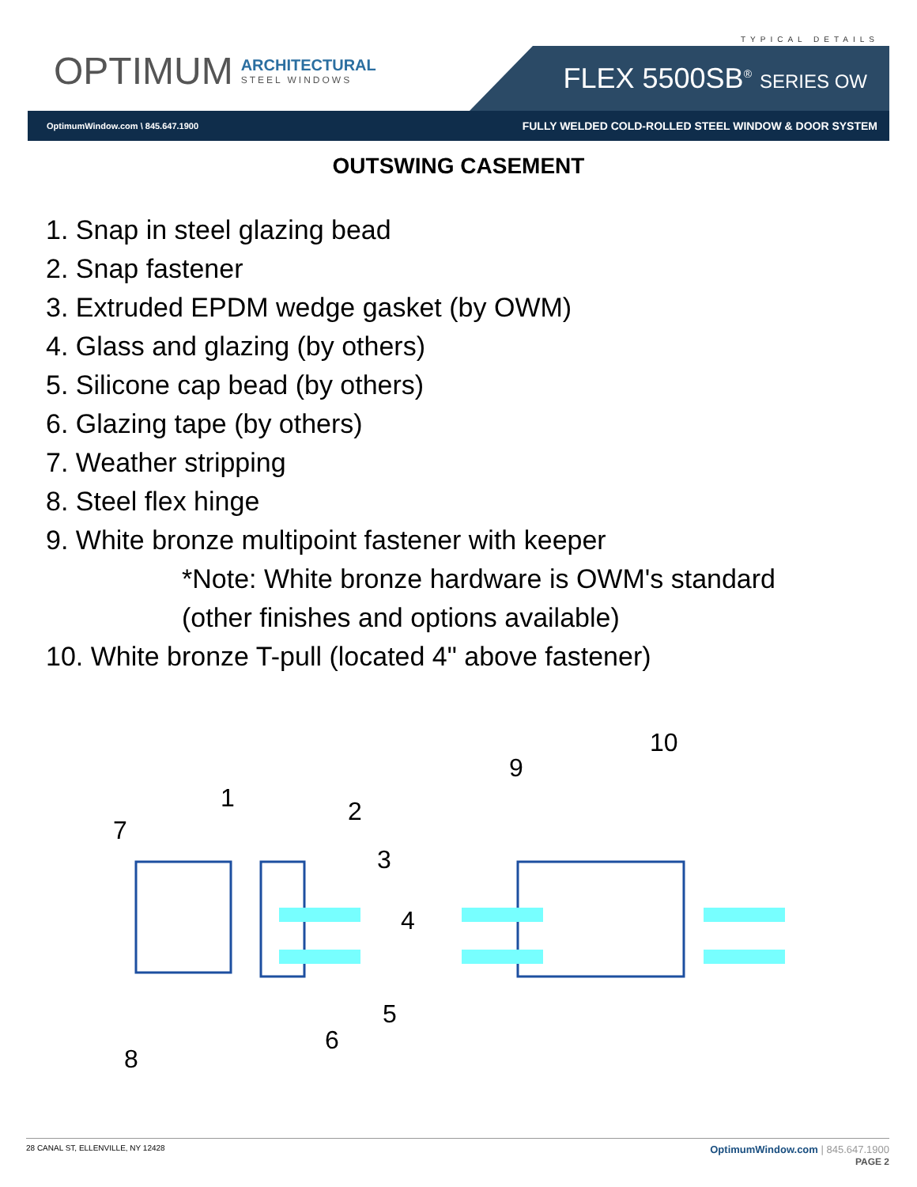OPTIMUM ARCHITECTURAL
STEEL WINDOWS
TYPICAL DETAILS
FLEX 5500SB<sup>®</sup> SERIES OW
OptimumWindow.com \ 845.647.1900 FULLY WELDED COLD-ROLLED STEEL WINDOW & DOOR SYSTEM
OUTSWING CASEMENT
1. Snap in steel glazing bead
2. Snap fastener
3. Extruded EPDM wedge gasket (by OWM)
4. Glass and glazing (by others)
5. Silicone cap bead (by others)
6. Glazing tape (by others)
7. Weather stripping
8. Steel flex hinge
9. White bronze multipoint fastener with keeper
*Note: White bronze hardware is OWM's standard
(other finishes and options available)
10. White bronze T-pull (located 4" above fastener)
1
2
3
4
5
6
7
8
9
10
28 CANAL ST, ELLENVILLE, NY 12428
OptimumWindow.com | 845.647.1900
PAGE 2